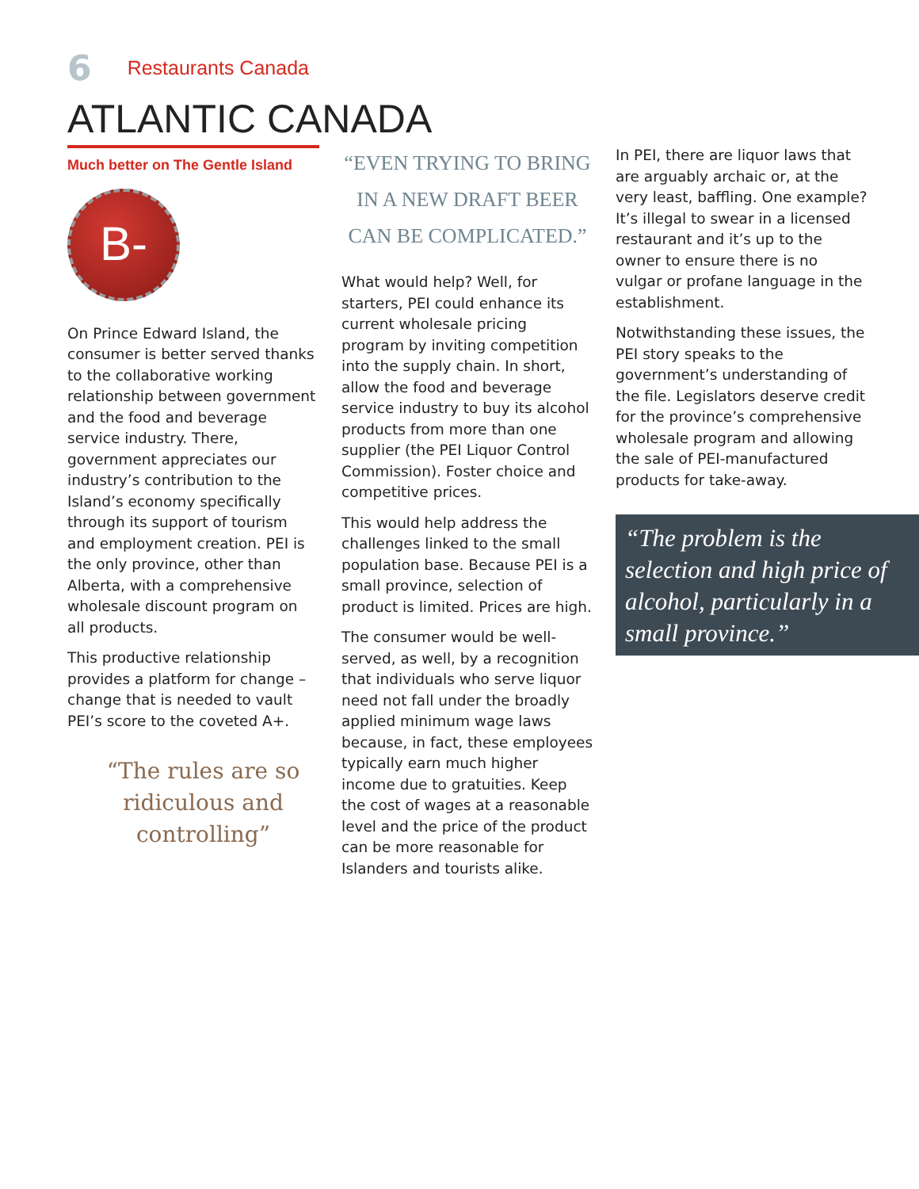6 Restaurants Canada
ATLANTIC CANADA
Much better on The Gentle Island
B-
On Prince Edward Island, the consumer is better served thanks to the collaborative working relationship between government and the food and beverage service industry. There, government appreciates our industry’s contribution to the Island’s economy specifically through its support of tourism and employment creation. PEI is the only province, other than Alberta, with a comprehensive wholesale discount program on all products.
This productive relationship provides a platform for change – change that is needed to vault PEI’s score to the coveted A+.
“The rules are so ridiculous and controlling”
“EVEN TRYING TO BRING IN A NEW DRAFT BEER CAN BE COMPLICATED.”
What would help? Well, for starters, PEI could enhance its current wholesale pricing program by inviting competition into the supply chain. In short, allow the food and beverage service industry to buy its alcohol products from more than one supplier (the PEI Liquor Control Commission). Foster choice and competitive prices.
This would help address the challenges linked to the small population base. Because PEI is a small province, selection of product is limited. Prices are high.
The consumer would be well-served, as well, by a recognition that individuals who serve liquor need not fall under the broadly applied minimum wage laws because, in fact, these employees typically earn much higher income due to gratuities. Keep the cost of wages at a reasonable level and the price of the product can be more reasonable for Islanders and tourists alike.
In PEI, there are liquor laws that are arguably archaic or, at the very least, baffling. One example? It’s illegal to swear in a licensed restaurant and it’s up to the owner to ensure there is no vulgar or profane language in the establishment.
Notwithstanding these issues, the PEI story speaks to the government’s understanding of the file. Legislators deserve credit for the province’s comprehensive wholesale program and allowing the sale of PEI-manufactured products for take-away.
“The problem is the selection and high price of alcohol, particularly in a small province.”